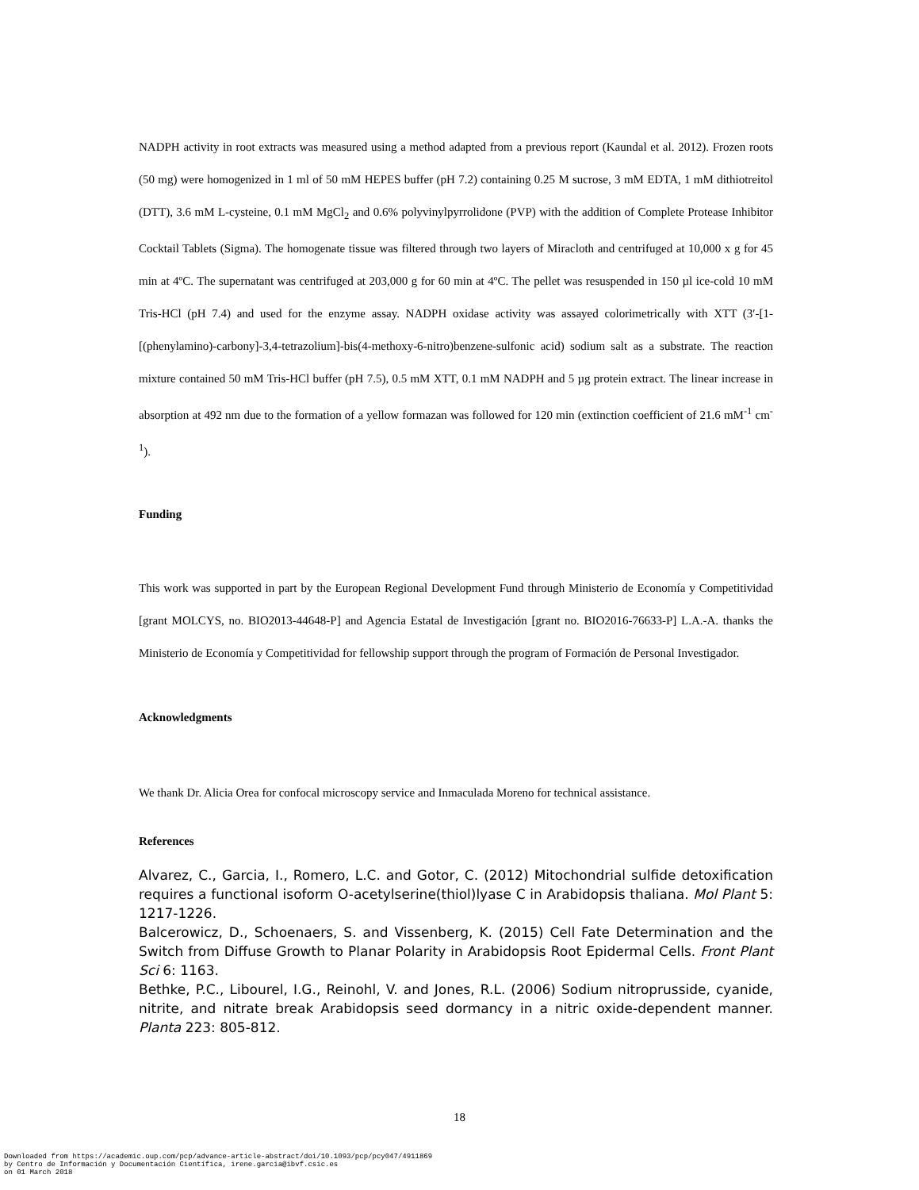NADPH activity in root extracts was measured using a method adapted from a previous report (Kaundal et al. 2012). Frozen roots (50 mg) were homogenized in 1 ml of 50 mM HEPES buffer (pH 7.2) containing 0.25 M sucrose, 3 mM EDTA, 1 mM dithiotreitol (DTT), 3.6 mM L-cysteine, 0.1 mM MgCl<sub>2</sub> and 0.6% polyvinylpyrrolidone (PVP) with the addition of Complete Protease Inhibitor Cocktail Tablets (Sigma). The homogenate tissue was filtered through two layers of Miracloth and centrifuged at 10,000 x g for 45 min at 4ºC. The supernatant was centrifuged at 203,000 g for 60 min at 4ºC. The pellet was resuspended in 150 µl ice-cold 10 mM Tris-HCl (pH 7.4) and used for the enzyme assay. NADPH oxidase activity was assayed colorimetrically with XTT (3′-[1-[(phenylamino)-carbony]-3,4-tetrazolium]-bis(4-methoxy-6-nitro)benzene-sulfonic acid) sodium salt as a substrate. The reaction mixture contained 50 mM Tris-HCl buffer (pH 7.5), 0.5 mM XTT, 0.1 mM NADPH and 5 µg protein extract. The linear increase in absorption at 492 nm due to the formation of a yellow formazan was followed for 120 min (extinction coefficient of 21.6 mM<sup>-1</sup> cm<sup>-1</sup>).
Funding
This work was supported in part by the European Regional Development Fund through Ministerio de Economía y Competitividad [grant MOLCYS, no. BIO2013-44648-P] and Agencia Estatal de Investigación [grant no. BIO2016-76633-P] L.A.-A. thanks the Ministerio de Economía y Competitividad for fellowship support through the program of Formación de Personal Investigador.
Acknowledgments
We thank Dr. Alicia Orea for confocal microscopy service and Inmaculada Moreno for technical assistance.
References
Alvarez, C., Garcia, I., Romero, L.C. and Gotor, C. (2012) Mitochondrial sulfide detoxification requires a functional isoform O-acetylserine(thiol)lyase C in Arabidopsis thaliana. Mol Plant 5: 1217-1226.
Balcerowicz, D., Schoenaers, S. and Vissenberg, K. (2015) Cell Fate Determination and the Switch from Diffuse Growth to Planar Polarity in Arabidopsis Root Epidermal Cells. Front Plant Sci 6: 1163.
Bethke, P.C., Libourel, I.G., Reinohl, V. and Jones, R.L. (2006) Sodium nitroprusside, cyanide, nitrite, and nitrate break Arabidopsis seed dormancy in a nitric oxide-dependent manner. Planta 223: 805-812.
18
Downloaded from https://academic.oup.com/pcp/advance-article-abstract/doi/10.1093/pcp/pcy047/4911869
by Centro de Información y Documentación Científica, irene.garcia@ibvf.csic.es
on 01 March 2018